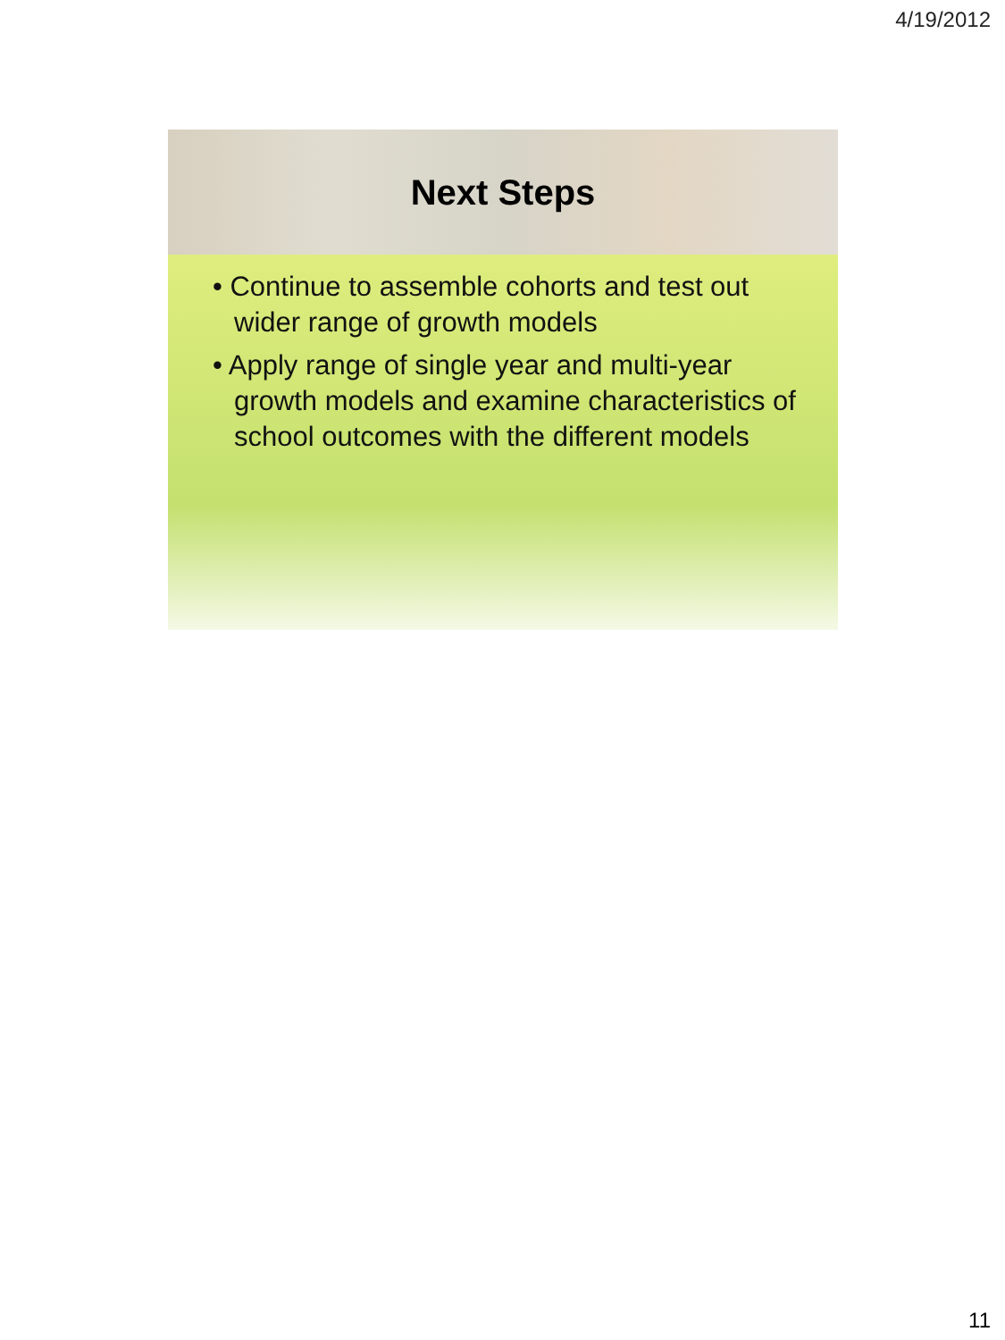4/19/2012
Next Steps
• Continue to assemble cohorts and test out wider range of growth models
• Apply range of single year and multi-year growth models and examine characteristics of school outcomes with the different models
11